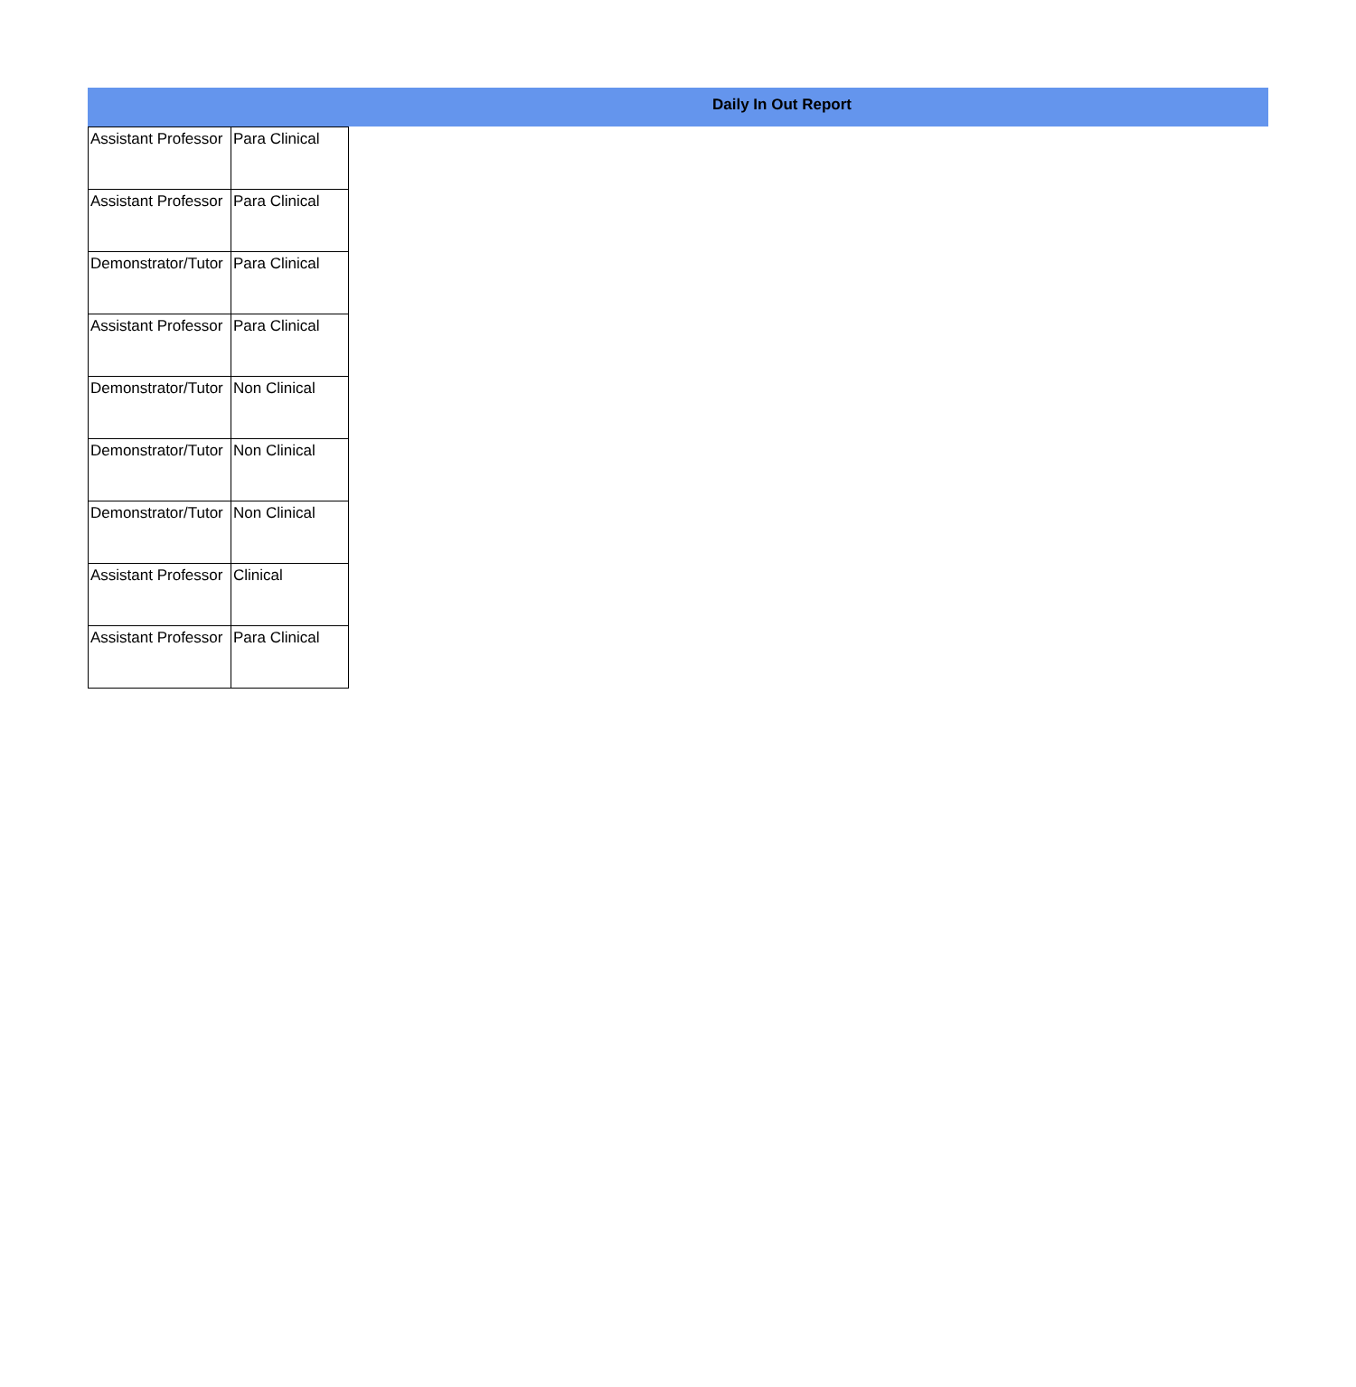Daily In Out Report
| Assistant Professor | Para Clinical |
| Assistant Professor | Para Clinical |
| Demonstrator/Tutor | Para Clinical |
| Assistant Professor | Para Clinical |
| Demonstrator/Tutor | Non Clinical |
| Demonstrator/Tutor | Non Clinical |
| Demonstrator/Tutor | Non Clinical |
| Assistant Professor | Clinical |
| Assistant Professor | Para Clinical |